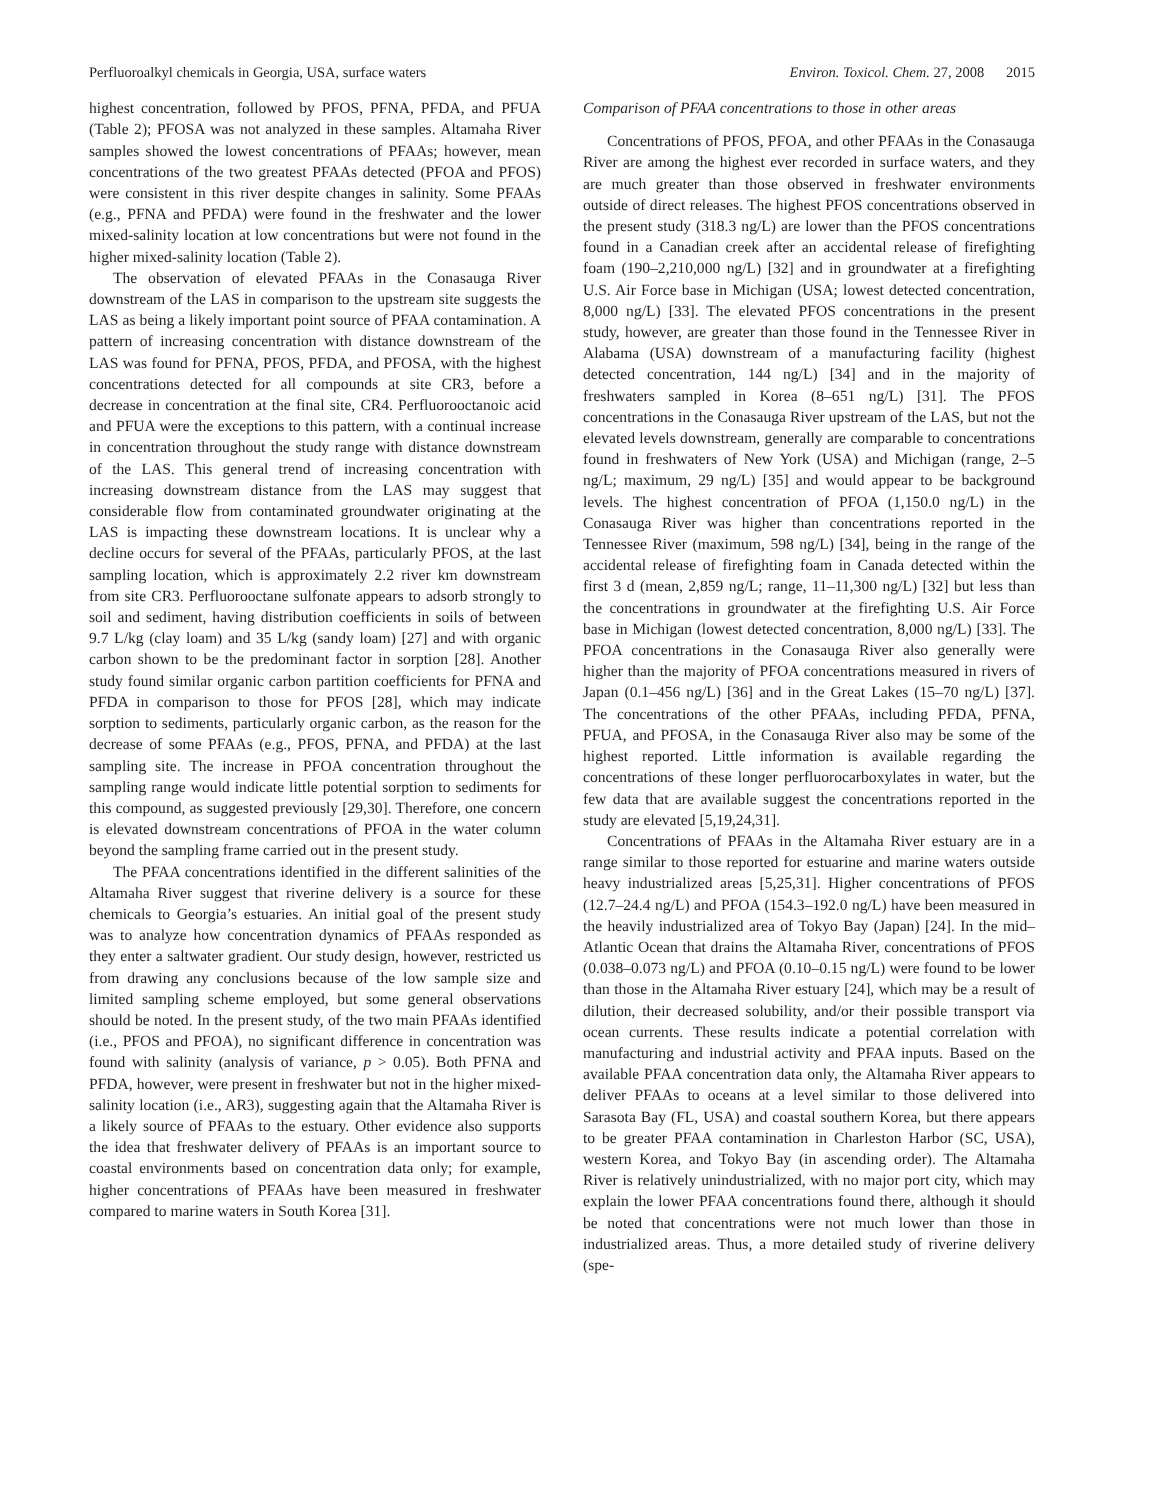Perfluoroalkyl chemicals in Georgia, USA, surface waters Environ. Toxicol. Chem. 27, 2008 2015
highest concentration, followed by PFOS, PFNA, PFDA, and PFUA (Table 2); PFOSA was not analyzed in these samples. Altamaha River samples showed the lowest concentrations of PFAAs; however, mean concentrations of the two greatest PFAAs detected (PFOA and PFOS) were consistent in this river despite changes in salinity. Some PFAAs (e.g., PFNA and PFDA) were found in the freshwater and the lower mixed-salinity location at low concentrations but were not found in the higher mixed-salinity location (Table 2).
The observation of elevated PFAAs in the Conasauga River downstream of the LAS in comparison to the upstream site suggests the LAS as being a likely important point source of PFAA contamination. A pattern of increasing concentration with distance downstream of the LAS was found for PFNA, PFOS, PFDA, and PFOSA, with the highest concentrations detected for all compounds at site CR3, before a decrease in concentration at the final site, CR4. Perfluorooctanoic acid and PFUA were the exceptions to this pattern, with a continual increase in concentration throughout the study range with distance downstream of the LAS. This general trend of increasing concentration with increasing downstream distance from the LAS may suggest that considerable flow from contaminated groundwater originating at the LAS is impacting these downstream locations. It is unclear why a decline occurs for several of the PFAAs, particularly PFOS, at the last sampling location, which is approximately 2.2 river km downstream from site CR3. Perfluorooctane sulfonate appears to adsorb strongly to soil and sediment, having distribution coefficients in soils of between 9.7 L/kg (clay loam) and 35 L/kg (sandy loam) [27] and with organic carbon shown to be the predominant factor in sorption [28]. Another study found similar organic carbon partition coefficients for PFNA and PFDA in comparison to those for PFOS [28], which may indicate sorption to sediments, particularly organic carbon, as the reason for the decrease of some PFAAs (e.g., PFOS, PFNA, and PFDA) at the last sampling site. The increase in PFOA concentration throughout the sampling range would indicate little potential sorption to sediments for this compound, as suggested previously [29,30]. Therefore, one concern is elevated downstream concentrations of PFOA in the water column beyond the sampling frame carried out in the present study.
The PFAA concentrations identified in the different salinities of the Altamaha River suggest that riverine delivery is a source for these chemicals to Georgia’s estuaries. An initial goal of the present study was to analyze how concentration dynamics of PFAAs responded as they enter a saltwater gradient. Our study design, however, restricted us from drawing any conclusions because of the low sample size and limited sampling scheme employed, but some general observations should be noted. In the present study, of the two main PFAAs identified (i.e., PFOS and PFOA), no significant difference in concentration was found with salinity (analysis of variance, p > 0.05). Both PFNA and PFDA, however, were present in freshwater but not in the higher mixed-salinity location (i.e., AR3), suggesting again that the Altamaha River is a likely source of PFAAs to the estuary. Other evidence also supports the idea that freshwater delivery of PFAAs is an important source to coastal environments based on concentration data only; for example, higher concentrations of PFAAs have been measured in freshwater compared to marine waters in South Korea [31].
Comparison of PFAA concentrations to those in other areas
Concentrations of PFOS, PFOA, and other PFAAs in the Conasauga River are among the highest ever recorded in surface waters, and they are much greater than those observed in freshwater environments outside of direct releases. The highest PFOS concentrations observed in the present study (318.3 ng/L) are lower than the PFOS concentrations found in a Canadian creek after an accidental release of firefighting foam (190–2,210,000 ng/L) [32] and in groundwater at a firefighting U.S. Air Force base in Michigan (USA; lowest detected concentration, 8,000 ng/L) [33]. The elevated PFOS concentrations in the present study, however, are greater than those found in the Tennessee River in Alabama (USA) downstream of a manufacturing facility (highest detected concentration, 144 ng/L) [34] and in the majority of freshwaters sampled in Korea (8–651 ng/L) [31]. The PFOS concentrations in the Conasauga River upstream of the LAS, but not the elevated levels downstream, generally are comparable to concentrations found in freshwaters of New York (USA) and Michigan (range, 2–5 ng/L; maximum, 29 ng/L) [35] and would appear to be background levels. The highest concentration of PFOA (1,150.0 ng/L) in the Conasauga River was higher than concentrations reported in the Tennessee River (maximum, 598 ng/L) [34], being in the range of the accidental release of firefighting foam in Canada detected within the first 3 d (mean, 2,859 ng/L; range, 11–11,300 ng/L) [32] but less than the concentrations in groundwater at the firefighting U.S. Air Force base in Michigan (lowest detected concentration, 8,000 ng/L) [33]. The PFOA concentrations in the Conasauga River also generally were higher than the majority of PFOA concentrations measured in rivers of Japan (0.1–456 ng/L) [36] and in the Great Lakes (15–70 ng/L) [37]. The concentrations of the other PFAAs, including PFDA, PFNA, PFUA, and PFOSA, in the Conasauga River also may be some of the highest reported. Little information is available regarding the concentrations of these longer perfluorocarboxylates in water, but the few data that are available suggest the concentrations reported in the study are elevated [5,19,24,31].
Concentrations of PFAAs in the Altamaha River estuary are in a range similar to those reported for estuarine and marine waters outside heavy industrialized areas [5,25,31]. Higher concentrations of PFOS (12.7–24.4 ng/L) and PFOA (154.3–192.0 ng/L) have been measured in the heavily industrialized area of Tokyo Bay (Japan) [24]. In the mid–Atlantic Ocean that drains the Altamaha River, concentrations of PFOS (0.038–0.073 ng/L) and PFOA (0.10–0.15 ng/L) were found to be lower than those in the Altamaha River estuary [24], which may be a result of dilution, their decreased solubility, and/or their possible transport via ocean currents. These results indicate a potential correlation with manufacturing and industrial activity and PFAA inputs. Based on the available PFAA concentration data only, the Altamaha River appears to deliver PFAAs to oceans at a level similar to those delivered into Sarasota Bay (FL, USA) and coastal southern Korea, but there appears to be greater PFAA contamination in Charleston Harbor (SC, USA), western Korea, and Tokyo Bay (in ascending order). The Altamaha River is relatively unindustrialized, with no major port city, which may explain the lower PFAA concentrations found there, although it should be noted that concentrations were not much lower than those in industrialized areas. Thus, a more detailed study of riverine delivery (spe-